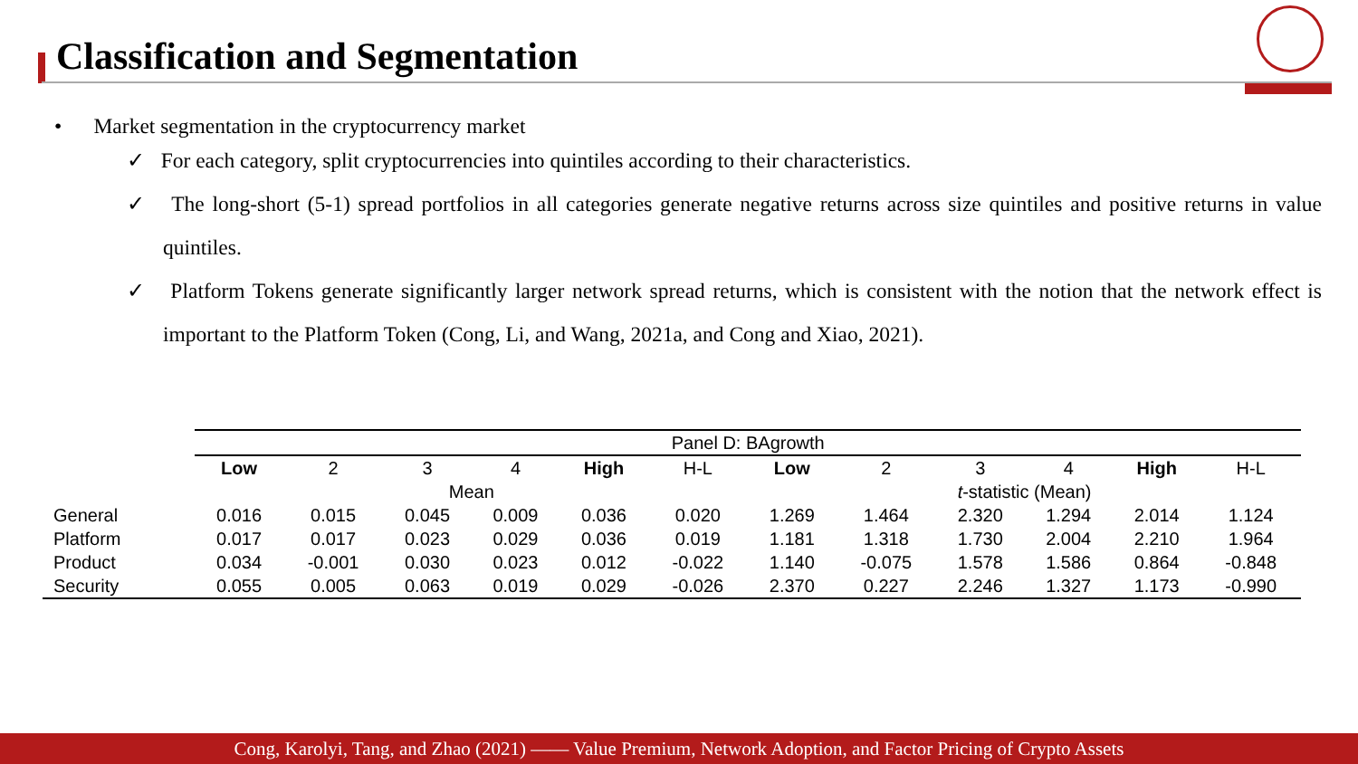Classification and Segmentation
• Market segmentation in the cryptocurrency market
✓ For each category, split cryptocurrencies into quintiles according to their characteristics.
✓ The long-short (5-1) spread portfolios in all categories generate negative returns across size quintiles and positive returns in value quintiles.
✓ Platform Tokens generate significantly larger network spread returns, which is consistent with the notion that the network effect is important to the Platform Token (Cong, Li, and Wang, 2021a, and Cong and Xiao, 2021).
| | Panel D: BAgrowth | | | | | | | | | | | |
| | Low | 2 | 3 | 4 | High | H-L | Low | 2 | 3 | 4 | High | H-L |
| | Mean | | | | | | t -statistic (Mean) | | | | | |
| General | 0.016 | 0.015 | 0.045 | 0.009 | 0.036 | 0.020 | 1.269 | 1.464 | 2.320 | 1.294 | 2.014 | 1.124 |
| Platform | 0.017 | 0.017 | 0.023 | 0.029 | 0.036 | 0.019 | 1.181 | 1.318 | 1.730 | 2.004 | 2.210 | 1.964 |
| Product | 0.034 | -0.001 | 0.030 | 0.023 | 0.012 | -0.022 | 1.140 | -0.075 | 1.578 | 1.586 | 0.864 | -0.848 |
| Security | 0.055 | 0.005 | 0.063 | 0.019 | 0.029 | -0.026 | 2.370 | 0.227 | 2.246 | 1.327 | 1.173 | -0.990 |
Cong, Karolyi, Tang, and Zhao (2021) —— Value Premium, Network Adoption, and Factor Pricing of Crypto Assets